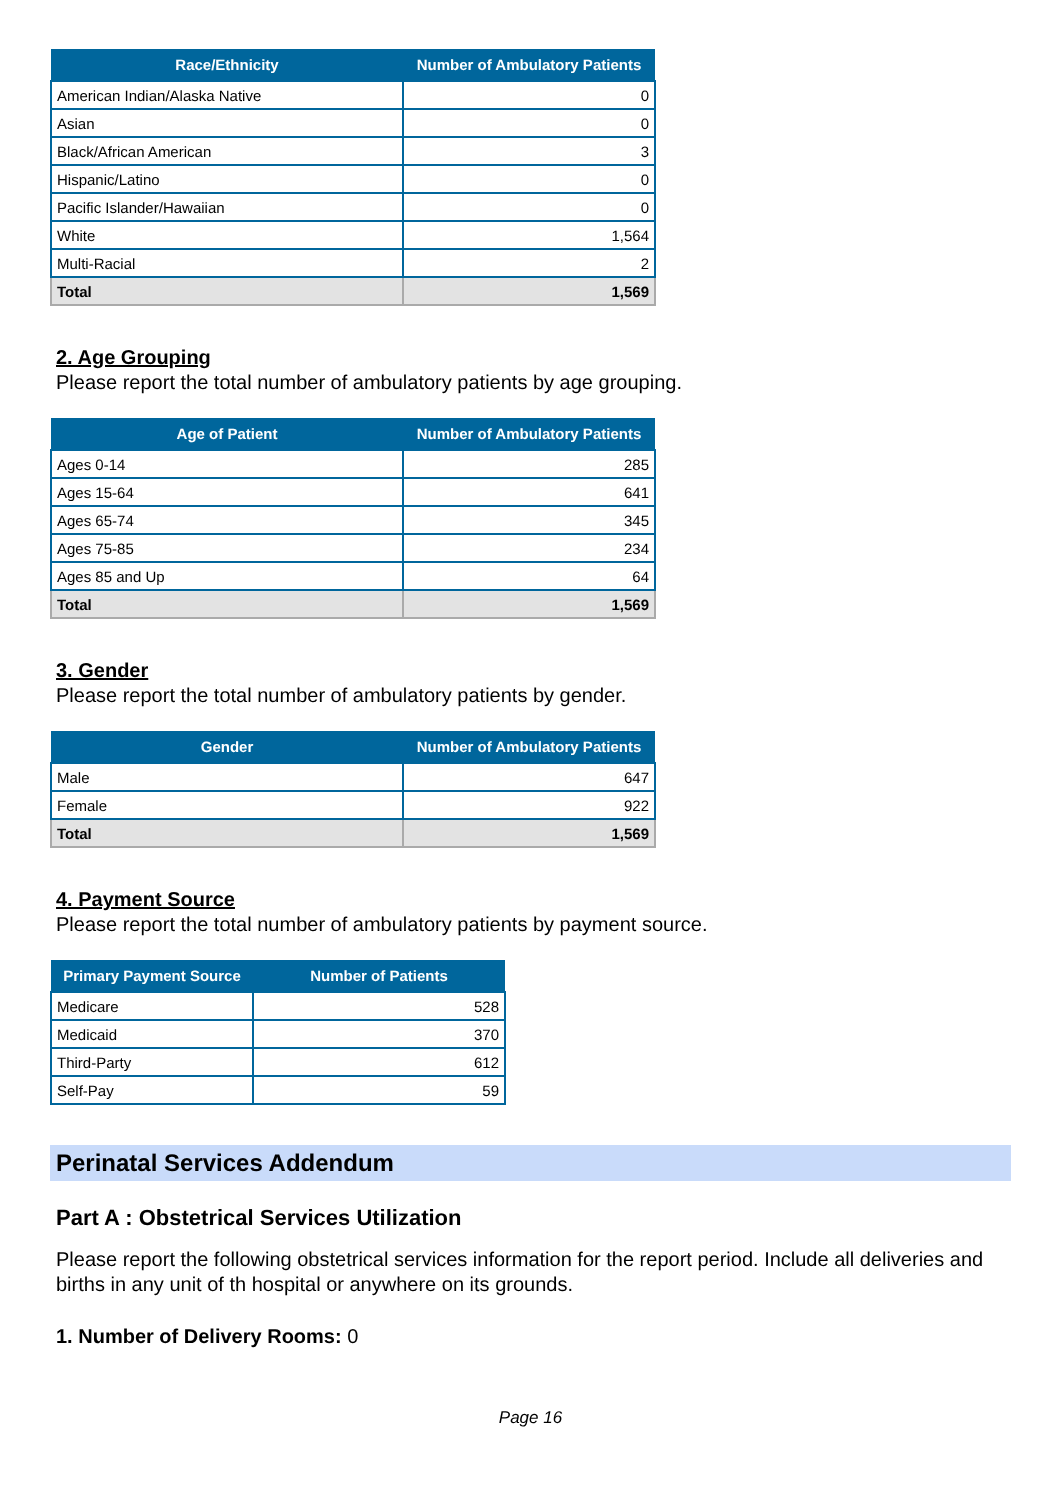| Race/Ethnicity | Number of Ambulatory Patients |
| --- | --- |
| American Indian/Alaska Native | 0 |
| Asian | 0 |
| Black/African American | 3 |
| Hispanic/Latino | 0 |
| Pacific Islander/Hawaiian | 0 |
| White | 1,564 |
| Multi-Racial | 2 |
| Total | 1,569 |
2. Age Grouping
Please report the total number of ambulatory patients by age grouping.
| Age of Patient | Number of Ambulatory Patients |
| --- | --- |
| Ages 0-14 | 285 |
| Ages 15-64 | 641 |
| Ages 65-74 | 345 |
| Ages 75-85 | 234 |
| Ages 85 and Up | 64 |
| Total | 1,569 |
3. Gender
Please report the total number of ambulatory patients by gender.
| Gender | Number of Ambulatory Patients |
| --- | --- |
| Male | 647 |
| Female | 922 |
| Total | 1,569 |
4. Payment Source
Please report the total number of ambulatory patients by payment source.
| Primary Payment Source | Number of Patients |
| --- | --- |
| Medicare | 528 |
| Medicaid | 370 |
| Third-Party | 612 |
| Self-Pay | 59 |
Perinatal Services Addendum
Part A : Obstetrical Services Utilization
Please report the following obstetrical services information for the report period. Include all deliveries and births in any unit of th hospital or anywhere on its grounds.
1. Number of Delivery Rooms: 0
Page 16